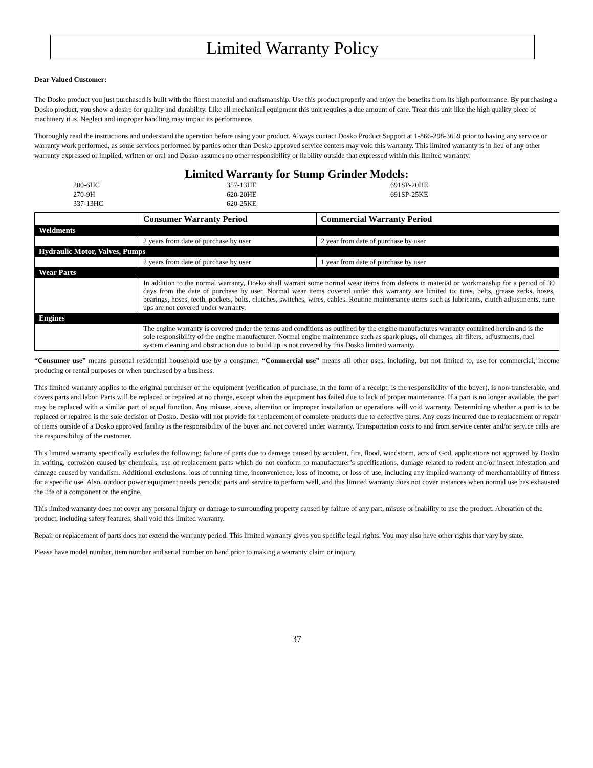Limited Warranty Policy
Dear Valued Customer:
The Dosko product you just purchased is built with the finest material and craftsmanship. Use this product properly and enjoy the benefits from its high performance. By purchasing a Dosko product, you show a desire for quality and durability. Like all mechanical equipment this unit requires a due amount of care. Treat this unit like the high quality piece of machinery it is. Neglect and improper handling may impair its performance.
Thoroughly read the instructions and understand the operation before using your product. Always contact Dosko Product Support at 1-866-298-3659 prior to having any service or warranty work performed, as some services performed by parties other than Dosko approved service centers may void this warranty. This limited warranty is in lieu of any other warranty expressed or implied, written or oral and Dosko assumes no other responsibility or liability outside that expressed within this limited warranty.
Limited Warranty for Stump Grinder Models:
200-6HC
270-9H
337-13HC
357-13HE
620-20HE
620-25KE
691SP-20HE
691SP-25KE
| | Consumer Warranty Period | Commercial Warranty Period |
| --- | --- | --- |
| Weldments | | |
| | 2 years from date of purchase by user | 2 year from date of purchase by user |
| Hydraulic Motor, Valves, Pumps | | |
| | 2 years from date of purchase by user | 1 year from date of purchase by user |
| Wear Parts | | |
| | In addition to the normal warranty, Dosko shall warrant some normal wear items from defects in material or workmanship for a period of 30 days from the date of purchase by user. Normal wear items covered under this warranty are limited to: tires, belts, grease zerks, hoses, bearings, hoses, teeth, pockets, bolts, clutches, switches, wires, cables. Routine maintenance items such as lubricants, clutch adjustments, tune ups are not covered under warranty. | |
| Engines | | |
| | The engine warranty is covered under the terms and conditions as outlined by the engine manufactures warranty contained herein and is the sole responsibility of the engine manufacturer. Normal engine maintenance such as spark plugs, oil changes, air filters, adjustments, fuel system cleaning and obstruction due to build up is not covered by this Dosko limited warranty. | |
“Consumer use” means personal residential household use by a consumer. “Commercial use” means all other uses, including, but not limited to, use for commercial, income producing or rental purposes or when purchased by a business.
This limited warranty applies to the original purchaser of the equipment (verification of purchase, in the form of a receipt, is the responsibility of the buyer), is non-transferable, and covers parts and labor. Parts will be replaced or repaired at no charge, except when the equipment has failed due to lack of proper maintenance. If a part is no longer available, the part may be replaced with a similar part of equal function. Any misuse, abuse, alteration or improper installation or operations will void warranty. Determining whether a part is to be replaced or repaired is the sole decision of Dosko. Dosko will not provide for replacement of complete products due to defective parts. Any costs incurred due to replacement or repair of items outside of a Dosko approved facility is the responsibility of the buyer and not covered under warranty. Transportation costs to and from service center and/or service calls are the responsibility of the customer.
This limited warranty specifically excludes the following; failure of parts due to damage caused by accident, fire, flood, windstorm, acts of God, applications not approved by Dosko in writing, corrosion caused by chemicals, use of replacement parts which do not conform to manufacturer’s specifications, damage related to rodent and/or insect infestation and damage caused by vandalism. Additional exclusions: loss of running time, inconvenience, loss of income, or loss of use, including any implied warranty of merchantability of fitness for a specific use. Also, outdoor power equipment needs periodic parts and service to perform well, and this limited warranty does not cover instances when normal use has exhausted the life of a component or the engine.
This limited warranty does not cover any personal injury or damage to surrounding property caused by failure of any part, misuse or inability to use the product. Alteration of the product, including safety features, shall void this limited warranty.
Repair or replacement of parts does not extend the warranty period. This limited warranty gives you specific legal rights. You may also have other rights that vary by state.
Please have model number, item number and serial number on hand prior to making a warranty claim or inquiry.
37